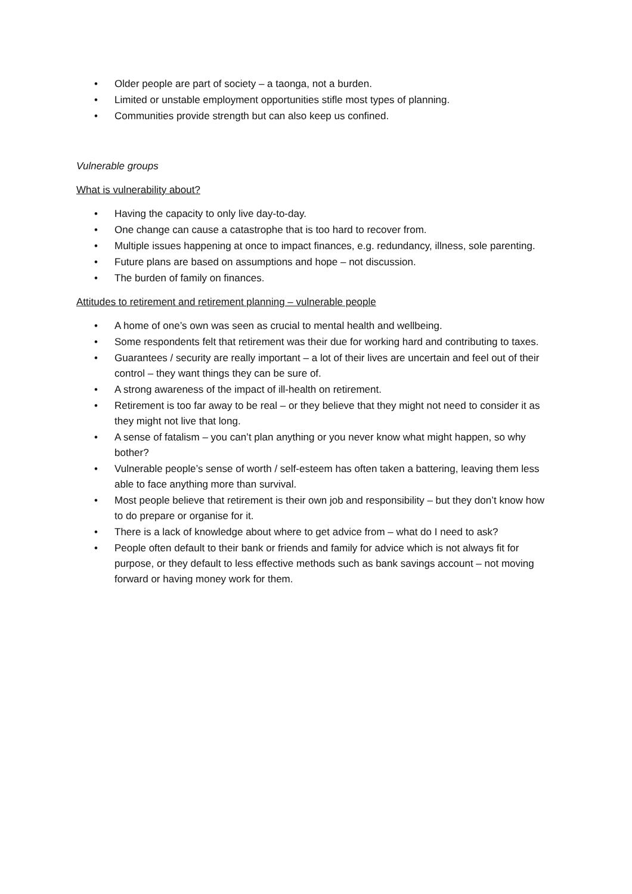• Older people are part of society – a taonga, not a burden.
• Limited or unstable employment opportunities stifle most types of planning.
• Communities provide strength but can also keep us confined.
Vulnerable groups
What is vulnerability about?
• Having the capacity to only live day-to-day.
• One change can cause a catastrophe that is too hard to recover from.
• Multiple issues happening at once to impact finances, e.g. redundancy, illness, sole parenting.
• Future plans are based on assumptions and hope – not discussion.
• The burden of family on finances.
Attitudes to retirement and retirement planning – vulnerable people
• A home of one’s own was seen as crucial to mental health and wellbeing.
• Some respondents felt that retirement was their due for working hard and contributing to taxes.
• Guarantees / security are really important – a lot of their lives are uncertain and feel out of their control – they want things they can be sure of.
• A strong awareness of the impact of ill-health on retirement.
• Retirement is too far away to be real – or they believe that they might not need to consider it as they might not live that long.
• A sense of fatalism – you can’t plan anything or you never know what might happen, so why bother?
• Vulnerable people’s sense of worth / self-esteem has often taken a battering, leaving them less able to face anything more than survival.
• Most people believe that retirement is their own job and responsibility – but they don’t know how to do prepare or organise for it.
• There is a lack of knowledge about where to get advice from – what do I need to ask?
• People often default to their bank or friends and family for advice which is not always fit for purpose, or they default to less effective methods such as bank savings account – not moving forward or having money work for them.